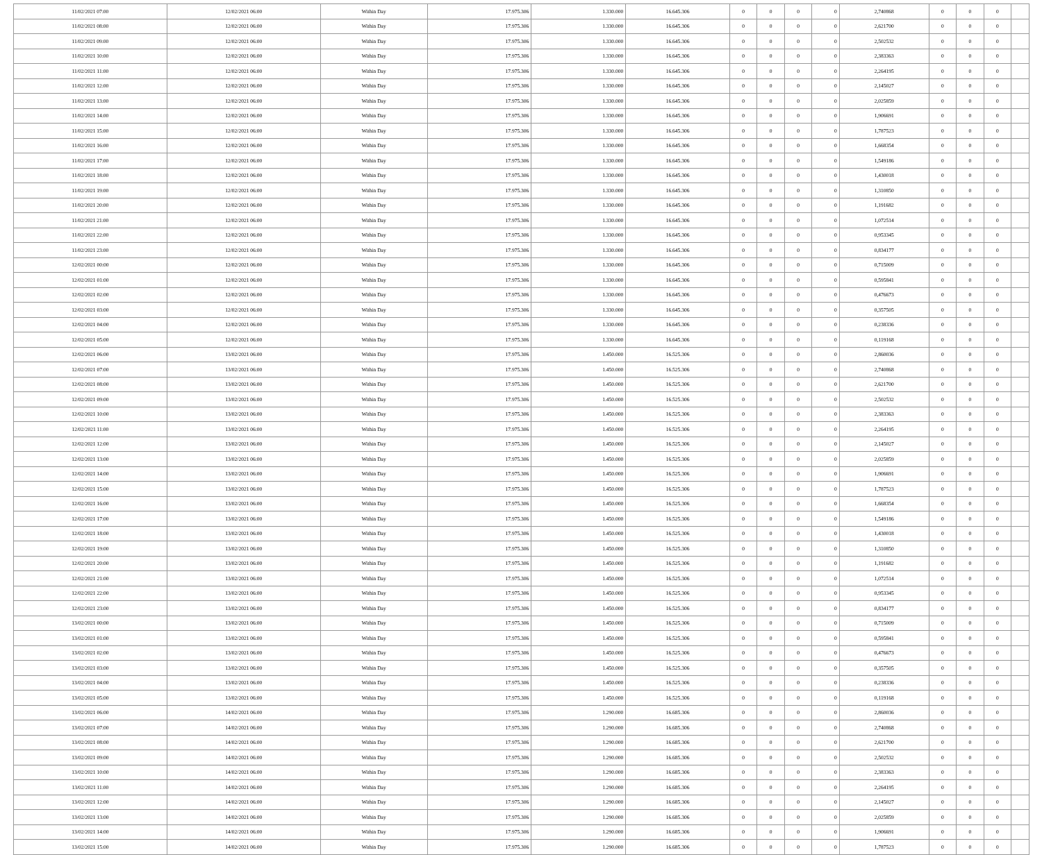| 11/02/2021 07:00 | 12/02/2021 06:00 | Within Day | 17.975.306 | 1.330.000 | 16.645.306 | 0 | 0 | 0 | 0 | 2,740868 | 0 | 0 | 0 | |
| 11/02/2021 08:00 | 12/02/2021 06:00 | Within Day | 17.975.306 | 1.330.000 | 16.645.306 | 0 | 0 | 0 | 0 | 2,621700 | 0 | 0 | 0 | |
| 11/02/2021 09:00 | 12/02/2021 06:00 | Within Day | 17.975.306 | 1.330.000 | 16.645.306 | 0 | 0 | 0 | 0 | 2,502532 | 0 | 0 | 0 | |
| 11/02/2021 10:00 | 12/02/2021 06:00 | Within Day | 17.975.306 | 1.330.000 | 16.645.306 | 0 | 0 | 0 | 0 | 2,383363 | 0 | 0 | 0 | |
| 11/02/2021 11:00 | 12/02/2021 06:00 | Within Day | 17.975.306 | 1.330.000 | 16.645.306 | 0 | 0 | 0 | 0 | 2,264195 | 0 | 0 | 0 | |
| 11/02/2021 12:00 | 12/02/2021 06:00 | Within Day | 17.975.306 | 1.330.000 | 16.645.306 | 0 | 0 | 0 | 0 | 2,145027 | 0 | 0 | 0 | |
| 11/02/2021 13:00 | 12/02/2021 06:00 | Within Day | 17.975.306 | 1.330.000 | 16.645.306 | 0 | 0 | 0 | 0 | 2,025859 | 0 | 0 | 0 | |
| 11/02/2021 14:00 | 12/02/2021 06:00 | Within Day | 17.975.306 | 1.330.000 | 16.645.306 | 0 | 0 | 0 | 0 | 1,906691 | 0 | 0 | 0 | |
| 11/02/2021 15:00 | 12/02/2021 06:00 | Within Day | 17.975.306 | 1.330.000 | 16.645.306 | 0 | 0 | 0 | 0 | 1,787523 | 0 | 0 | 0 | |
| 11/02/2021 16:00 | 12/02/2021 06:00 | Within Day | 17.975.306 | 1.330.000 | 16.645.306 | 0 | 0 | 0 | 0 | 1,668354 | 0 | 0 | 0 | |
| 11/02/2021 17:00 | 12/02/2021 06:00 | Within Day | 17.975.306 | 1.330.000 | 16.645.306 | 0 | 0 | 0 | 0 | 1,549186 | 0 | 0 | 0 | |
| 11/02/2021 18:00 | 12/02/2021 06:00 | Within Day | 17.975.306 | 1.330.000 | 16.645.306 | 0 | 0 | 0 | 0 | 1,430018 | 0 | 0 | 0 | |
| 11/02/2021 19:00 | 12/02/2021 06:00 | Within Day | 17.975.306 | 1.330.000 | 16.645.306 | 0 | 0 | 0 | 0 | 1,310850 | 0 | 0 | 0 | |
| 11/02/2021 20:00 | 12/02/2021 06:00 | Within Day | 17.975.306 | 1.330.000 | 16.645.306 | 0 | 0 | 0 | 0 | 1,191682 | 0 | 0 | 0 | |
| 11/02/2021 21:00 | 12/02/2021 06:00 | Within Day | 17.975.306 | 1.330.000 | 16.645.306 | 0 | 0 | 0 | 0 | 1,072514 | 0 | 0 | 0 | |
| 11/02/2021 22:00 | 12/02/2021 06:00 | Within Day | 17.975.306 | 1.330.000 | 16.645.306 | 0 | 0 | 0 | 0 | 0,953345 | 0 | 0 | 0 | |
| 11/02/2021 23:00 | 12/02/2021 06:00 | Within Day | 17.975.306 | 1.330.000 | 16.645.306 | 0 | 0 | 0 | 0 | 0,834177 | 0 | 0 | 0 | |
| 12/02/2021 00:00 | 12/02/2021 06:00 | Within Day | 17.975.306 | 1.330.000 | 16.645.306 | 0 | 0 | 0 | 0 | 0,715009 | 0 | 0 | 0 | |
| 12/02/2021 01:00 | 12/02/2021 06:00 | Within Day | 17.975.306 | 1.330.000 | 16.645.306 | 0 | 0 | 0 | 0 | 0,595841 | 0 | 0 | 0 | |
| 12/02/2021 02:00 | 12/02/2021 06:00 | Within Day | 17.975.306 | 1.330.000 | 16.645.306 | 0 | 0 | 0 | 0 | 0,476673 | 0 | 0 | 0 | |
| 12/02/2021 03:00 | 12/02/2021 06:00 | Within Day | 17.975.306 | 1.330.000 | 16.645.306 | 0 | 0 | 0 | 0 | 0,357505 | 0 | 0 | 0 | |
| 12/02/2021 04:00 | 12/02/2021 06:00 | Within Day | 17.975.306 | 1.330.000 | 16.645.306 | 0 | 0 | 0 | 0 | 0,238336 | 0 | 0 | 0 | |
| 12/02/2021 05:00 | 12/02/2021 06:00 | Within Day | 17.975.306 | 1.330.000 | 16.645.306 | 0 | 0 | 0 | 0 | 0,119168 | 0 | 0 | 0 | |
| 12/02/2021 06:00 | 13/02/2021 06:00 | Within Day | 17.975.306 | 1.450.000 | 16.525.306 | 0 | 0 | 0 | 0 | 2,860036 | 0 | 0 | 0 | |
| 12/02/2021 07:00 | 13/02/2021 06:00 | Within Day | 17.975.306 | 1.450.000 | 16.525.306 | 0 | 0 | 0 | 0 | 2,740868 | 0 | 0 | 0 | |
| 12/02/2021 08:00 | 13/02/2021 06:00 | Within Day | 17.975.306 | 1.450.000 | 16.525.306 | 0 | 0 | 0 | 0 | 2,621700 | 0 | 0 | 0 | |
| 12/02/2021 09:00 | 13/02/2021 06:00 | Within Day | 17.975.306 | 1.450.000 | 16.525.306 | 0 | 0 | 0 | 0 | 2,502532 | 0 | 0 | 0 | |
| 12/02/2021 10:00 | 13/02/2021 06:00 | Within Day | 17.975.306 | 1.450.000 | 16.525.306 | 0 | 0 | 0 | 0 | 2,383363 | 0 | 0 | 0 | |
| 12/02/2021 11:00 | 13/02/2021 06:00 | Within Day | 17.975.306 | 1.450.000 | 16.525.306 | 0 | 0 | 0 | 0 | 2,264195 | 0 | 0 | 0 | |
| 12/02/2021 12:00 | 13/02/2021 06:00 | Within Day | 17.975.306 | 1.450.000 | 16.525.306 | 0 | 0 | 0 | 0 | 2,145027 | 0 | 0 | 0 | |
| 12/02/2021 13:00 | 13/02/2021 06:00 | Within Day | 17.975.306 | 1.450.000 | 16.525.306 | 0 | 0 | 0 | 0 | 2,025859 | 0 | 0 | 0 | |
| 12/02/2021 14:00 | 13/02/2021 06:00 | Within Day | 17.975.306 | 1.450.000 | 16.525.306 | 0 | 0 | 0 | 0 | 1,906691 | 0 | 0 | 0 | |
| 12/02/2021 15:00 | 13/02/2021 06:00 | Within Day | 17.975.306 | 1.450.000 | 16.525.306 | 0 | 0 | 0 | 0 | 1,787523 | 0 | 0 | 0 | |
| 12/02/2021 16:00 | 13/02/2021 06:00 | Within Day | 17.975.306 | 1.450.000 | 16.525.306 | 0 | 0 | 0 | 0 | 1,668354 | 0 | 0 | 0 | |
| 12/02/2021 17:00 | 13/02/2021 06:00 | Within Day | 17.975.306 | 1.450.000 | 16.525.306 | 0 | 0 | 0 | 0 | 1,549186 | 0 | 0 | 0 | |
| 12/02/2021 18:00 | 13/02/2021 06:00 | Within Day | 17.975.306 | 1.450.000 | 16.525.306 | 0 | 0 | 0 | 0 | 1,430018 | 0 | 0 | 0 | |
| 12/02/2021 19:00 | 13/02/2021 06:00 | Within Day | 17.975.306 | 1.450.000 | 16.525.306 | 0 | 0 | 0 | 0 | 1,310850 | 0 | 0 | 0 | |
| 12/02/2021 20:00 | 13/02/2021 06:00 | Within Day | 17.975.306 | 1.450.000 | 16.525.306 | 0 | 0 | 0 | 0 | 1,191682 | 0 | 0 | 0 | |
| 12/02/2021 21:00 | 13/02/2021 06:00 | Within Day | 17.975.306 | 1.450.000 | 16.525.306 | 0 | 0 | 0 | 0 | 1,072514 | 0 | 0 | 0 | |
| 12/02/2021 22:00 | 13/02/2021 06:00 | Within Day | 17.975.306 | 1.450.000 | 16.525.306 | 0 | 0 | 0 | 0 | 0,953345 | 0 | 0 | 0 | |
| 12/02/2021 23:00 | 13/02/2021 06:00 | Within Day | 17.975.306 | 1.450.000 | 16.525.306 | 0 | 0 | 0 | 0 | 0,834177 | 0 | 0 | 0 | |
| 13/02/2021 00:00 | 13/02/2021 06:00 | Within Day | 17.975.306 | 1.450.000 | 16.525.306 | 0 | 0 | 0 | 0 | 0,715009 | 0 | 0 | 0 | |
| 13/02/2021 01:00 | 13/02/2021 06:00 | Within Day | 17.975.306 | 1.450.000 | 16.525.306 | 0 | 0 | 0 | 0 | 0,595841 | 0 | 0 | 0 | |
| 13/02/2021 02:00 | 13/02/2021 06:00 | Within Day | 17.975.306 | 1.450.000 | 16.525.306 | 0 | 0 | 0 | 0 | 0,476673 | 0 | 0 | 0 | |
| 13/02/2021 03:00 | 13/02/2021 06:00 | Within Day | 17.975.306 | 1.450.000 | 16.525.306 | 0 | 0 | 0 | 0 | 0,357505 | 0 | 0 | 0 | |
| 13/02/2021 04:00 | 13/02/2021 06:00 | Within Day | 17.975.306 | 1.450.000 | 16.525.306 | 0 | 0 | 0 | 0 | 0,238336 | 0 | 0 | 0 | |
| 13/02/2021 05:00 | 13/02/2021 06:00 | Within Day | 17.975.306 | 1.450.000 | 16.525.306 | 0 | 0 | 0 | 0 | 0,119168 | 0 | 0 | 0 | |
| 13/02/2021 06:00 | 14/02/2021 06:00 | Within Day | 17.975.306 | 1.290.000 | 16.685.306 | 0 | 0 | 0 | 0 | 2,860036 | 0 | 0 | 0 | |
| 13/02/2021 07:00 | 14/02/2021 06:00 | Within Day | 17.975.306 | 1.290.000 | 16.685.306 | 0 | 0 | 0 | 0 | 2,740868 | 0 | 0 | 0 | |
| 13/02/2021 08:00 | 14/02/2021 06:00 | Within Day | 17.975.306 | 1.290.000 | 16.685.306 | 0 | 0 | 0 | 0 | 2,621700 | 0 | 0 | 0 | |
| 13/02/2021 09:00 | 14/02/2021 06:00 | Within Day | 17.975.306 | 1.290.000 | 16.685.306 | 0 | 0 | 0 | 0 | 2,502532 | 0 | 0 | 0 | |
| 13/02/2021 10:00 | 14/02/2021 06:00 | Within Day | 17.975.306 | 1.290.000 | 16.685.306 | 0 | 0 | 0 | 0 | 2,383363 | 0 | 0 | 0 | |
| 13/02/2021 11:00 | 14/02/2021 06:00 | Within Day | 17.975.306 | 1.290.000 | 16.685.306 | 0 | 0 | 0 | 0 | 2,264195 | 0 | 0 | 0 | |
| 13/02/2021 12:00 | 14/02/2021 06:00 | Within Day | 17.975.306 | 1.290.000 | 16.685.306 | 0 | 0 | 0 | 0 | 2,145027 | 0 | 0 | 0 | |
| 13/02/2021 13:00 | 14/02/2021 06:00 | Within Day | 17.975.306 | 1.290.000 | 16.685.306 | 0 | 0 | 0 | 0 | 2,025859 | 0 | 0 | 0 | |
| 13/02/2021 14:00 | 14/02/2021 06:00 | Within Day | 17.975.306 | 1.290.000 | 16.685.306 | 0 | 0 | 0 | 0 | 1,906691 | 0 | 0 | 0 | |
| 13/02/2021 15:00 | 14/02/2021 06:00 | Within Day | 17.975.306 | 1.290.000 | 16.685.306 | 0 | 0 | 0 | 0 | 1,787523 | 0 | 0 | 0 | |